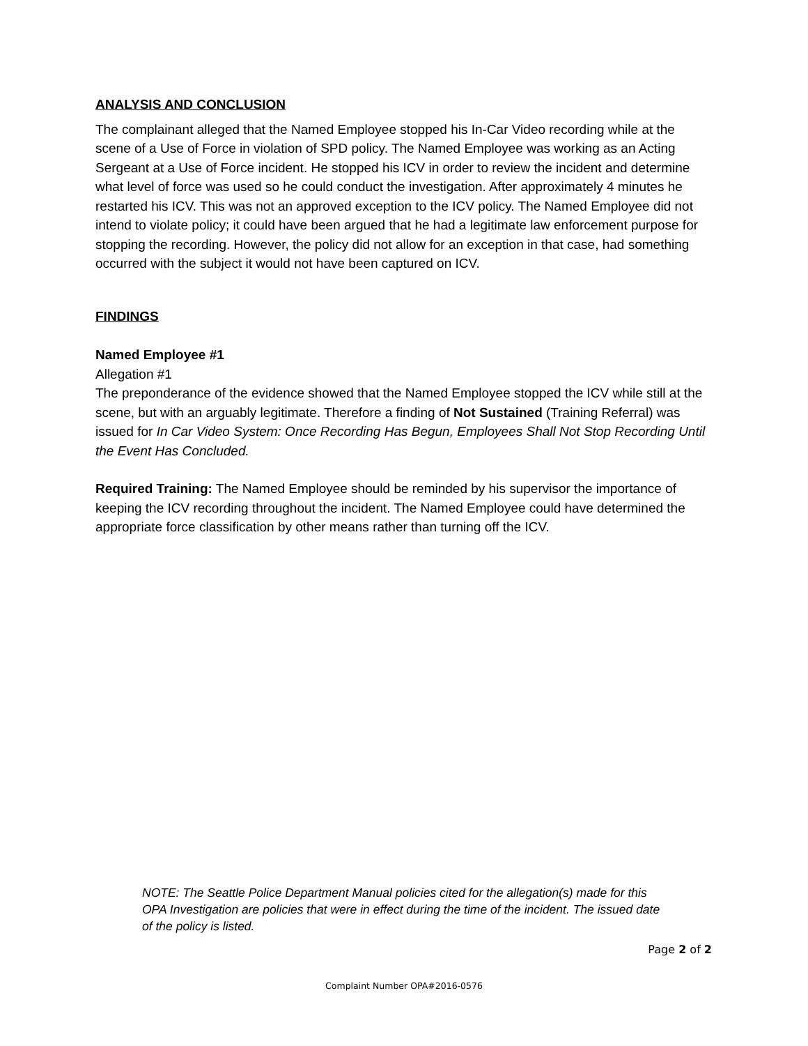ANALYSIS AND CONCLUSION
The complainant alleged that the Named Employee stopped his In-Car Video recording while at the scene of a Use of Force in violation of SPD policy. The Named Employee was working as an Acting Sergeant at a Use of Force incident. He stopped his ICV in order to review the incident and determine what level of force was used so he could conduct the investigation. After approximately 4 minutes he restarted his ICV. This was not an approved exception to the ICV policy. The Named Employee did not intend to violate policy; it could have been argued that he had a legitimate law enforcement purpose for stopping the recording. However, the policy did not allow for an exception in that case, had something occurred with the subject it would not have been captured on ICV.
FINDINGS
Named Employee #1
Allegation #1
The preponderance of the evidence showed that the Named Employee stopped the ICV while still at the scene, but with an arguably legitimate. Therefore a finding of Not Sustained (Training Referral) was issued for In Car Video System: Once Recording Has Begun, Employees Shall Not Stop Recording Until the Event Has Concluded.
Required Training: The Named Employee should be reminded by his supervisor the importance of keeping the ICV recording throughout the incident. The Named Employee could have determined the appropriate force classification by other means rather than turning off the ICV.
NOTE: The Seattle Police Department Manual policies cited for the allegation(s) made for this OPA Investigation are policies that were in effect during the time of the incident. The issued date of the policy is listed.
Page 2 of 2
Complaint Number OPA#2016-0576